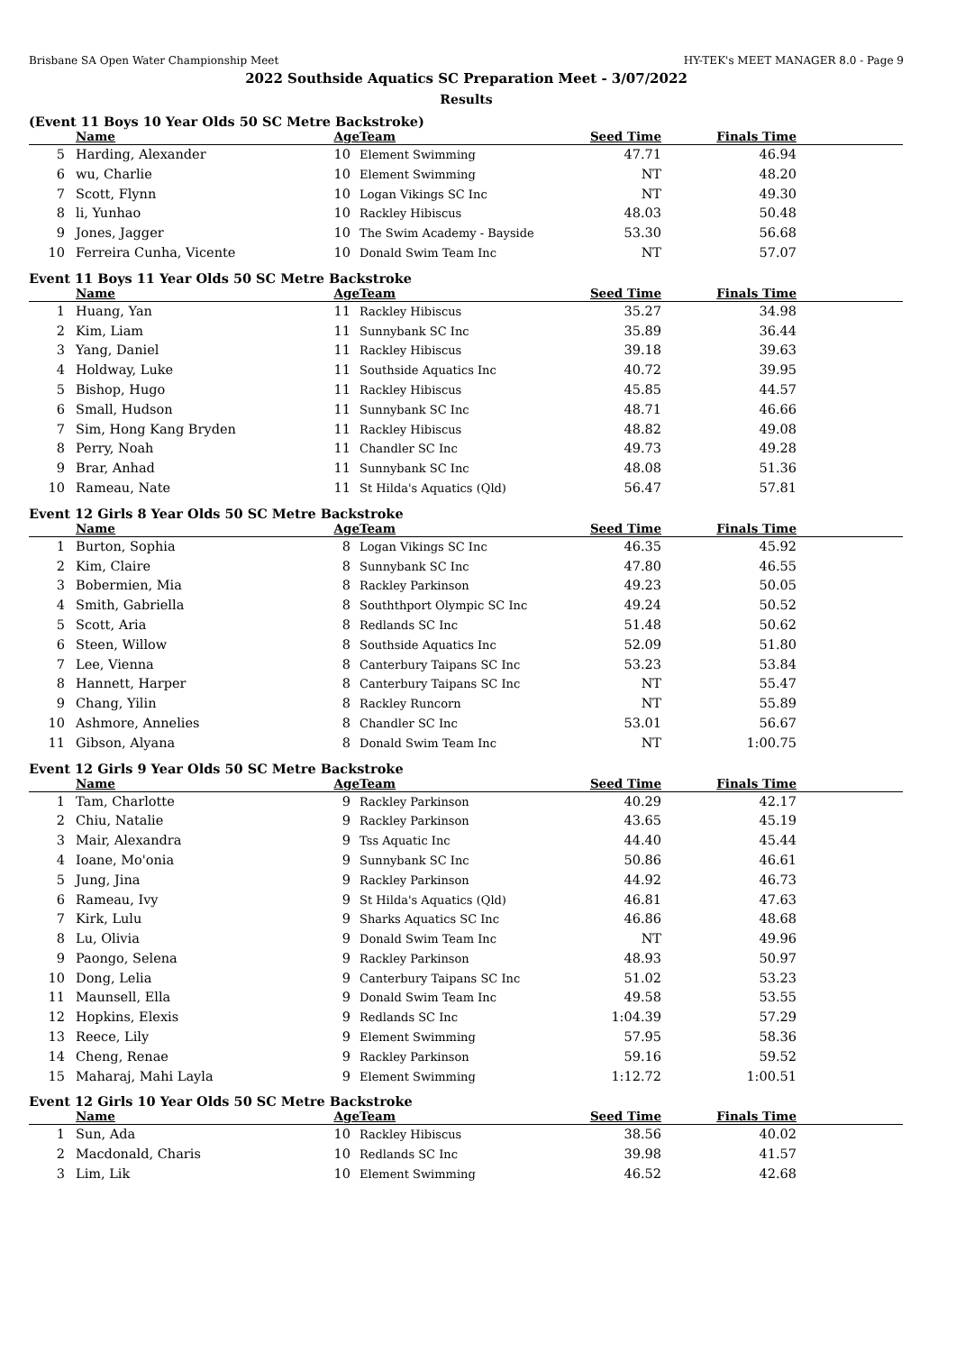Brisbane SA Open Water Championship Meet HY-TEK's MEET MANAGER 8.0 - Page 9
2022 Southside Aquatics SC Preparation Meet - 3/07/2022
Results
(Event 11 Boys 10 Year Olds 50 SC Metre Backstroke)
| | Name | Age | Team | Seed Time | Finals Time | |
| --- | --- | --- | --- | --- | --- | --- |
| 5 | Harding, Alexander | 10 | Element Swimming | 47.71 | 46.94 | |
| 6 | wu, Charlie | 10 | Element Swimming | NT | 48.20 | |
| 7 | Scott, Flynn | 10 | Logan Vikings SC Inc | NT | 49.30 | |
| 8 | li, Yunhao | 10 | Rackley Hibiscus | 48.03 | 50.48 | |
| 9 | Jones, Jagger | 10 | The Swim Academy - Bayside | 53.30 | 56.68 | |
| 10 | Ferreira Cunha, Vicente | 10 | Donald Swim Team Inc | NT | 57.07 | |
Event 11 Boys 11 Year Olds 50 SC Metre Backstroke
| | Name | Age | Team | Seed Time | Finals Time | |
| --- | --- | --- | --- | --- | --- | --- |
| 1 | Huang, Yan | 11 | Rackley Hibiscus | 35.27 | 34.98 | |
| 2 | Kim, Liam | 11 | Sunnybank SC Inc | 35.89 | 36.44 | |
| 3 | Yang, Daniel | 11 | Rackley Hibiscus | 39.18 | 39.63 | |
| 4 | Holdway, Luke | 11 | Southside Aquatics Inc | 40.72 | 39.95 | |
| 5 | Bishop, Hugo | 11 | Rackley Hibiscus | 45.85 | 44.57 | |
| 6 | Small, Hudson | 11 | Sunnybank SC Inc | 48.71 | 46.66 | |
| 7 | Sim, Hong Kang Bryden | 11 | Rackley Hibiscus | 48.82 | 49.08 | |
| 8 | Perry, Noah | 11 | Chandler SC Inc | 49.73 | 49.28 | |
| 9 | Brar, Anhad | 11 | Sunnybank SC Inc | 48.08 | 51.36 | |
| 10 | Rameau, Nate | 11 | St Hilda's Aquatics (Qld) | 56.47 | 57.81 | |
Event 12 Girls 8 Year Olds 50 SC Metre Backstroke
| | Name | Age | Team | Seed Time | Finals Time | |
| --- | --- | --- | --- | --- | --- | --- |
| 1 | Burton, Sophia | 8 | Logan Vikings SC Inc | 46.35 | 45.92 | |
| 2 | Kim, Claire | 8 | Sunnybank SC Inc | 47.80 | 46.55 | |
| 3 | Bobermien, Mia | 8 | Rackley Parkinson | 49.23 | 50.05 | |
| 4 | Smith, Gabriella | 8 | Souththport Olympic SC Inc | 49.24 | 50.52 | |
| 5 | Scott, Aria | 8 | Redlands SC Inc | 51.48 | 50.62 | |
| 6 | Steen, Willow | 8 | Southside Aquatics Inc | 52.09 | 51.80 | |
| 7 | Lee, Vienna | 8 | Canterbury Taipans SC Inc | 53.23 | 53.84 | |
| 8 | Hannett, Harper | 8 | Canterbury Taipans SC Inc | NT | 55.47 | |
| 9 | Chang, Yilin | 8 | Rackley Runcorn | NT | 55.89 | |
| 10 | Ashmore, Annelies | 8 | Chandler SC Inc | 53.01 | 56.67 | |
| 11 | Gibson, Alyana | 8 | Donald Swim Team Inc | NT | 1:00.75 | |
Event 12 Girls 9 Year Olds 50 SC Metre Backstroke
| | Name | Age | Team | Seed Time | Finals Time | |
| --- | --- | --- | --- | --- | --- | --- |
| 1 | Tam, Charlotte | 9 | Rackley Parkinson | 40.29 | 42.17 | |
| 2 | Chiu, Natalie | 9 | Rackley Parkinson | 43.65 | 45.19 | |
| 3 | Mair, Alexandra | 9 | Tss Aquatic Inc | 44.40 | 45.44 | |
| 4 | Ioane, Mo'onia | 9 | Sunnybank SC Inc | 50.86 | 46.61 | |
| 5 | Jung, Jina | 9 | Rackley Parkinson | 44.92 | 46.73 | |
| 6 | Rameau, Ivy | 9 | St Hilda's Aquatics (Qld) | 46.81 | 47.63 | |
| 7 | Kirk, Lulu | 9 | Sharks Aquatics SC Inc | 46.86 | 48.68 | |
| 8 | Lu, Olivia | 9 | Donald Swim Team Inc | NT | 49.96 | |
| 9 | Paongo, Selena | 9 | Rackley Parkinson | 48.93 | 50.97 | |
| 10 | Dong, Lelia | 9 | Canterbury Taipans SC Inc | 51.02 | 53.23 | |
| 11 | Maunsell, Ella | 9 | Donald Swim Team Inc | 49.58 | 53.55 | |
| 12 | Hopkins, Elexis | 9 | Redlands SC Inc | 1:04.39 | 57.29 | |
| 13 | Reece, Lily | 9 | Element Swimming | 57.95 | 58.36 | |
| 14 | Cheng, Renae | 9 | Rackley Parkinson | 59.16 | 59.52 | |
| 15 | Maharaj, Mahi Layla | 9 | Element Swimming | 1:12.72 | 1:00.51 | |
Event 12 Girls 10 Year Olds 50 SC Metre Backstroke
| | Name | Age | Team | Seed Time | Finals Time | |
| --- | --- | --- | --- | --- | --- | --- |
| 1 | Sun, Ada | 10 | Rackley Hibiscus | 38.56 | 40.02 | |
| 2 | Macdonald, Charis | 10 | Redlands SC Inc | 39.98 | 41.57 | |
| 3 | Lim, Lik | 10 | Element Swimming | 46.52 | 42.68 | |